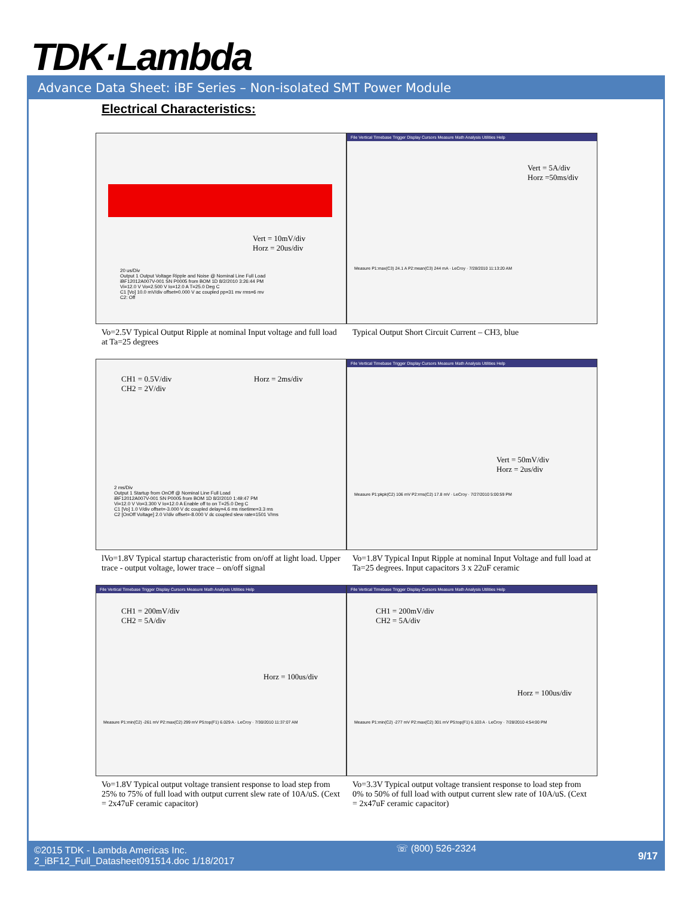TDK·Lambda
Advance Data Sheet: iBF Series – Non-isolated SMT Power Module
Electrical Characteristics:
Vert = 10mV/div
Horz = 20us/div
20 us/Div
Output 1 Output Voltage Ripple and Noise @ Nominal Line Full Load
iBF12012A007V-001 SN P0005 from BOM 1D 8/2/2010 3:26:44 PM
Vi=12.0 V Vo=2.500 V Io=12.0 A T=25.0 Deg C
C1 [Vo] 10.0 mV/div offset=0.000 V ac coupled pp=31 mv rms=6 mv
C2: Off
File Vertical Timebase Trigger Display Cursors Measure Math Analysis Utilities Help
Vert = 5A/div
Horz =50ms/div
Measure P1:max(C3) 24.1 A P2:mean(C3) 244 mA · LeCroy · 7/28/2010 11:13:20 AM
Vo=2.5V Typical Output Ripple at nominal Input voltage and full load at Ta=25 degrees
Typical Output Short Circuit Current – CH3, blue
CH1 = 0.5V/div
CH2 = 2V/div
Horz = 2ms/div
2 ms/Div
Output 1 Startup from OnOff @ Nominal Line Full Load
iBF12012A007V-001 SN P0005 from BOM 1D 8/2/2010 1:49:47 PM
Vi=12.0 V Vo=3.300 V Io=12.0 A Enable off to on T=25.0 Deg C
C1 [Vo] 1.0 V/div offset=-3.000 V dc coupled delay=4.6 ms risetime=3.3 ms
C2 [OnOff Voltage] 2.0 V/div offset=-8.000 V dc coupled slew rate=1501 V/ms
File Vertical Timebase Trigger Display Cursors Measure Math Analysis Utilities Help
Vert = 50mV/div
Horz = 2us/div
Measure P1:pkpk(C2) 106 mV P2:rms(C2) 17.8 mV · LeCroy · 7/27/2010 5:00:59 PM
lVo=1.8V Typical startup characteristic from on/off at light load. Upper trace - output voltage, lower trace – on/off signal
Vo=1.8V Typical Input Ripple at nominal Input Voltage and full load at Ta=25 degrees. Input capacitors 3 x 22uF ceramic
File Vertical Timebase Trigger Display Cursors Measure Math Analysis Utilities Help
CH1 = 200mV/div
CH2 = 5A/div
Horz = 100us/div
Measure P1:min(C2) -261 mV P2:max(C2) 299 mV P5:top(F1) 6.029 A · LeCroy · 7/30/2010 11:37:07 AM
File Vertical Timebase Trigger Display Cursors Measure Math Analysis Utilities Help
CH1 = 200mV/div
CH2 = 5A/div
Horz = 100us/div
Measure P1:min(C2) -277 mV P2:max(C2) 301 mV P5:top(F1) 6.103 A · LeCroy · 7/28/2010 4:54:00 PM
Vo=1.8V Typical output voltage transient response to load step from 25% to 75% of full load with output current slew rate of 10A/uS. (Cext = 2x47uF ceramic capacitor)
Vo=3.3V Typical output voltage transient response to load step from 0% to 50% of full load with output current slew rate of 10A/uS. (Cext = 2x47uF ceramic capacitor)
©2015 TDK - Lambda Americas Inc.
2_iBF12_Full_Datasheet091514.doc 1/18/2017
☏ (800) 526-2324
9/17